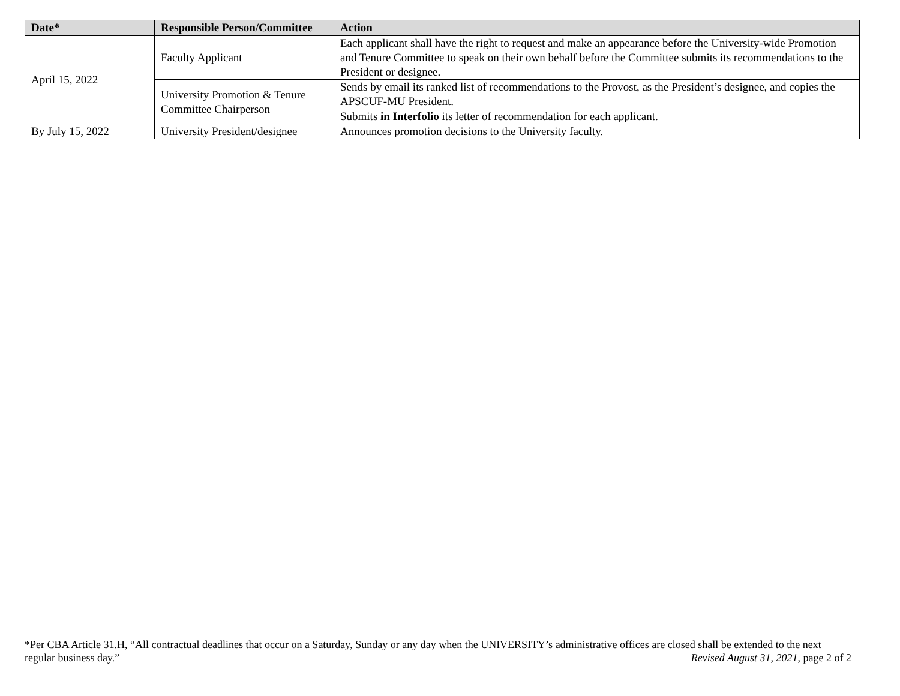| Date* | Responsible Person/Committee | Action |
| --- | --- | --- |
| April 15, 2022 | Faculty Applicant | Each applicant shall have the right to request and make an appearance before the University-wide Promotion and Tenure Committee to speak on their own behalf before the Committee submits its recommendations to the President or designee. |
| | University Promotion & Tenure Committee Chairperson | Sends by email its ranked list of recommendations to the Provost, as the President’s designee, and copies the APSCUF-MU President. |
| | | Submits in Interfolio its letter of recommendation for each applicant. |
| By July 15, 2022 | University President/designee | Announces promotion decisions to the University faculty. |
*Per CBA Article 31.H, “All contractual deadlines that occur on a Saturday, Sunday or any day when the UNIVERSITY’s administrative offices are closed shall be extended to the next regular business day.” Revised August 31, 2021, page 2 of 2